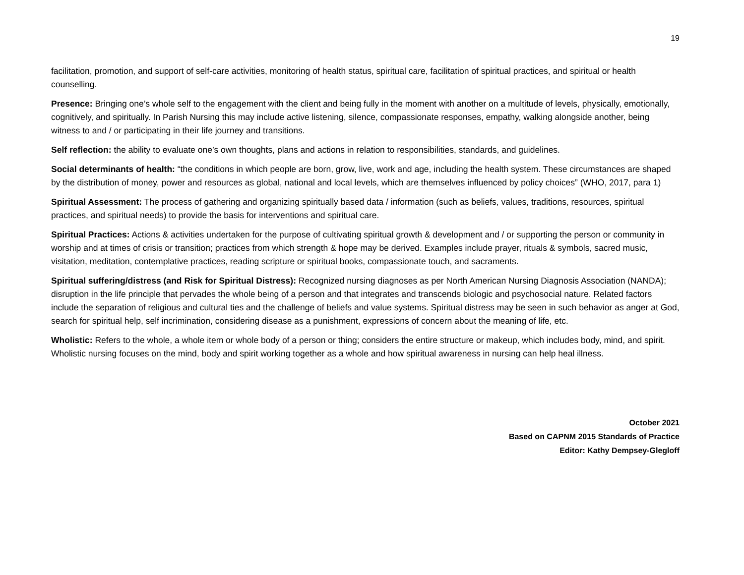19
facilitation, promotion, and support of self-care activities, monitoring of health status, spiritual care, facilitation of spiritual practices, and spiritual or health counselling.
Presence: Bringing one’s whole self to the engagement with the client and being fully in the moment with another on a multitude of levels, physically, emotionally, cognitively, and spiritually. In Parish Nursing this may include active listening, silence, compassionate responses, empathy, walking alongside another, being witness to and / or participating in their life journey and transitions.
Self reflection: the ability to evaluate one’s own thoughts, plans and actions in relation to responsibilities, standards, and guidelines.
Social determinants of health: “the conditions in which people are born, grow, live, work and age, including the health system. These circumstances are shaped by the distribution of money, power and resources as global, national and local levels, which are themselves influenced by policy choices” (WHO, 2017, para 1)
Spiritual Assessment: The process of gathering and organizing spiritually based data / information (such as beliefs, values, traditions, resources, spiritual practices, and spiritual needs) to provide the basis for interventions and spiritual care.
Spiritual Practices: Actions & activities undertaken for the purpose of cultivating spiritual growth & development and / or supporting the person or community in worship and at times of crisis or transition; practices from which strength & hope may be derived. Examples include prayer, rituals & symbols, sacred music, visitation, meditation, contemplative practices, reading scripture or spiritual books, compassionate touch, and sacraments.
Spiritual suffering/distress (and Risk for Spiritual Distress): Recognized nursing diagnoses as per North American Nursing Diagnosis Association (NANDA); disruption in the life principle that pervades the whole being of a person and that integrates and transcends biologic and psychosocial nature. Related factors include the separation of religious and cultural ties and the challenge of beliefs and value systems. Spiritual distress may be seen in such behavior as anger at God, search for spiritual help, self incrimination, considering disease as a punishment, expressions of concern about the meaning of life, etc.
Wholistic: Refers to the whole, a whole item or whole body of a person or thing; considers the entire structure or makeup, which includes body, mind, and spirit. Wholistic nursing focuses on the mind, body and spirit working together as a whole and how spiritual awareness in nursing can help heal illness.
October 2021
Based on CAPNM 2015 Standards of Practice
Editor: Kathy Dempsey-Glegloff